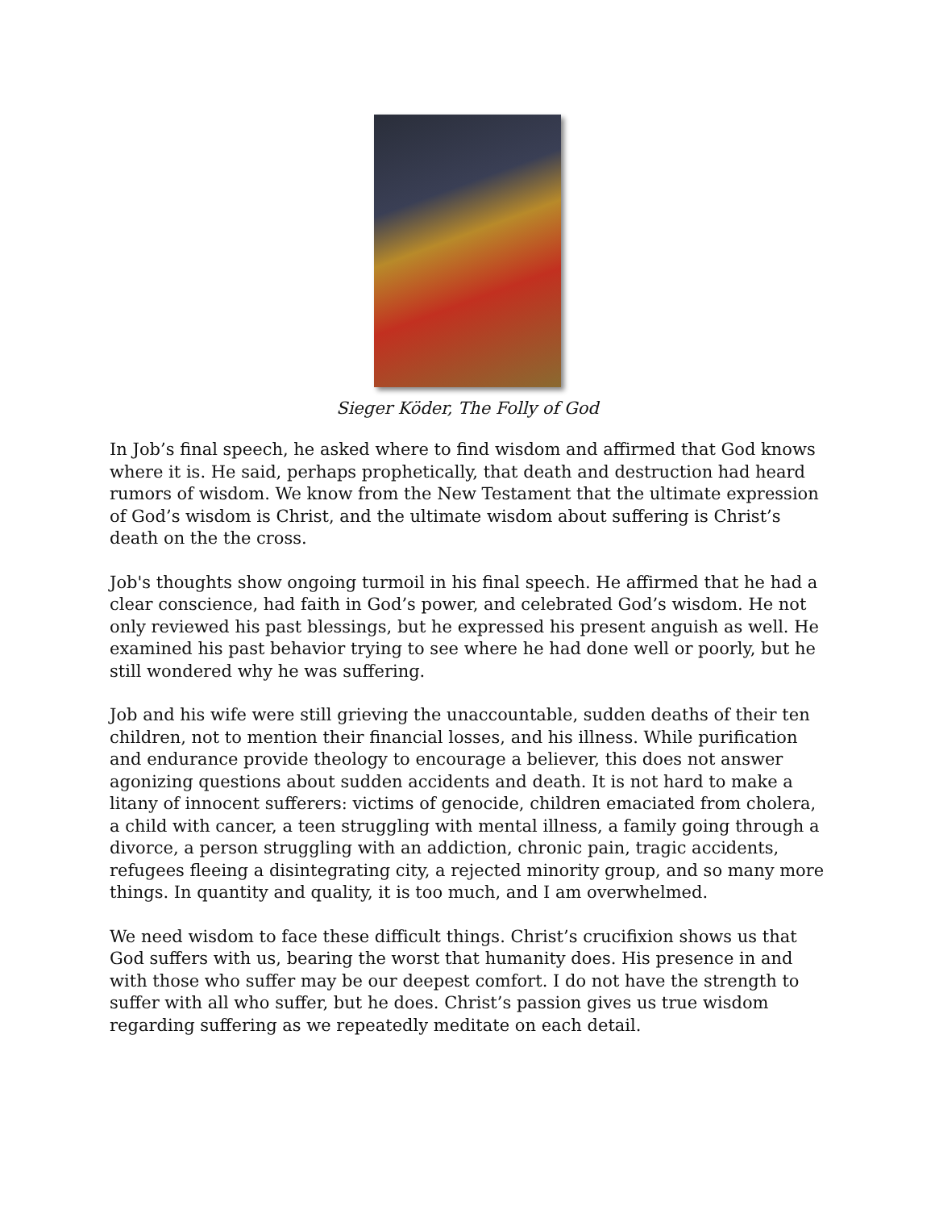Sieger Köder, The Folly of God
In Job’s final speech, he asked where to find wisdom and affirmed that God knows where it is. He said, perhaps prophetically, that death and destruction had heard rumors of wisdom. We know from the New Testament that the ultimate expression of God’s wisdom is Christ, and the ultimate wisdom about suffering is Christ’s death on the the cross.
Job's thoughts show ongoing turmoil in his final speech. He affirmed that he had a clear conscience, had faith in God’s power, and celebrated God’s wisdom. He not only reviewed his past blessings, but he expressed his present anguish as well. He examined his past behavior trying to see where he had done well or poorly, but he still wondered why he was suffering.
Job and his wife were still grieving the unaccountable, sudden deaths of their ten children, not to mention their financial losses, and his illness. While purification and endurance provide theology to encourage a believer, this does not answer agonizing questions about sudden accidents and death. It is not hard to make a litany of innocent sufferers: victims of genocide, children emaciated from cholera, a child with cancer, a teen struggling with mental illness, a family going through a divorce, a person struggling with an addiction, chronic pain, tragic accidents, refugees fleeing a disintegrating city, a rejected minority group, and so many more things. In quantity and quality, it is too much, and I am overwhelmed.
We need wisdom to face these difficult things. Christ’s crucifixion shows us that God suffers with us, bearing the worst that humanity does. His presence in and with those who suffer may be our deepest comfort. I do not have the strength to suffer with all who suffer, but he does. Christ’s passion gives us true wisdom regarding suffering as we repeatedly meditate on each detail.